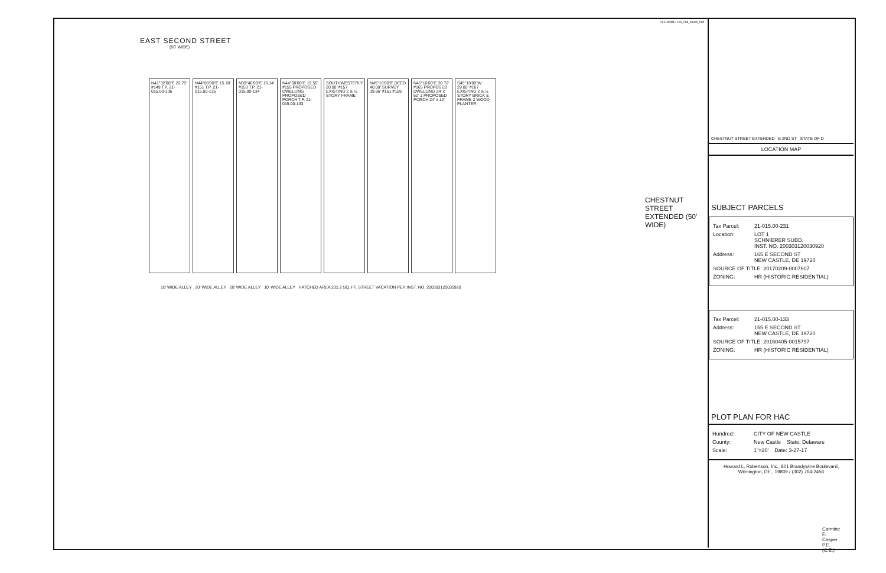FILE NAME: 165_2nd_street_Plot
EAST SECOND STREET
(60' WIDE)
N41°32'00"E 22.75' #149 T.P. 21-015.00-136
N44°00'00"E 15.78' #151 T.P. 21-015.00-135
N39°40'00"E 16.14' #153 T.P. 21-015.00-134
N44°00'00"E 19.50' #155 PROPOSED DWELLING PROPOSED PORCH T.P. 21-015.00-133
SOUTHWESTERLY 20.00' #157 EXISTING 2 & ½ STORY FRAME
N45°10'00"E DEED 40.00' SURVEY 39.96' #161 #159
N45°10'00"E 30.72' #165 PROPOSED DWELLING 24' x 62' 1 PROPOSED PORCH 24' x 12'
S45°10'00"W 29.00' #167 EXISTING 2 & ½ STORY BRICK & FRAME 2 WOOD PLANTER
CHESTNUT STREET EXTENDED (50' WIDE)
10' WIDE ALLEY 20' WIDE ALLEY 20' WIDE ALLEY 10' WIDE ALLEY HATCHED AREA 232.2 SQ. FT. STREET VACATION PER INST. NO. 200303120030920
Carmine F. Casper P.E. (C.E.)
CHESTNUT STREET EXTENDED E 2ND ST STATE OF D
LOCATION MAP
SUBJECT PARCELS
Tax Parcel: 21-015.00-231
Location: LOT 1
SCHNIERER SUBD.
INST. NO. 200303120030920
Address: 165 E SECOND ST
NEW CASTLE, DE 19720
SOURCE OF TITLE: 20170209-0007607
ZONING: HR (HISTORIC RESIDENTIAL)
Tax Parcel: 21-015.00-133
Address: 155 E SECOND ST
NEW CASTLE, DE 19720
SOURCE OF TITLE: 20160405-0015797
ZONING: HR (HISTORIC RESIDENTIAL)
PLOT PLAN FOR HAC
Hundred: CITY OF NEW CASTLE
County: New Castle State: Delaware
Scale: 1"=20' Date: 3-27-17
Howard L. Robertson, Inc., 801 Brandywine Boulevard, Wilmington, DE., 19809 / (302) 764-2456